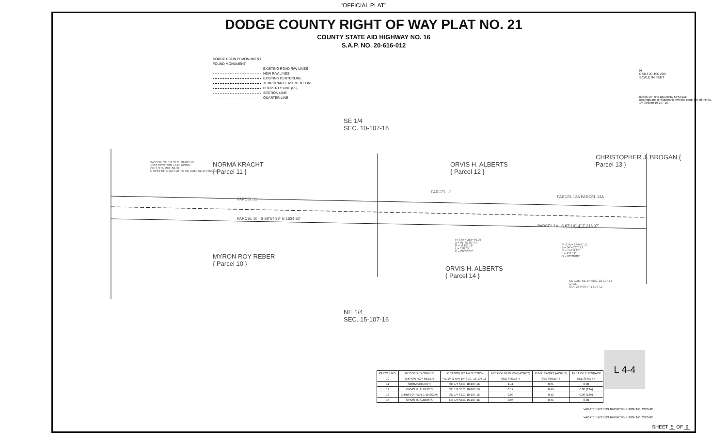"OFFICIAL PLAT"
DODGE COUNTY RIGHT OF WAY PLAT NO. 21
COUNTY STATE AID HIGHWAY NO. 16
S.A.P. NO. 20-616-012
DODGE COUNTY MONUMENT
FOUND MONUMENT
EXISTING ROAD R/W LINES
NEW R/W LINES
EXISTING CENTERLINE
TEMPORARY EASEMENT LINE
PROPERTY LINE {PL}
SECTION LINE
QUARTER LINE
N
0 50 100 150 200
SCALE IN FEET
BASIS OF THE BEARING SYSTEM:
Bearings are in relationship with the south line of the SE 1/4 Section 10-107-16.
SE 1/4
SEC. 10-107-16
NORMA KRACHT
{ Parcel 11 }
ORVIS H. ALBERTS
{ Parcel 12 }
CHRISTOPHER J. BROGAN { Parcel 13 }
SW COR. SE 1/4 SEC. 10-107-16
LOST POSITION = NO. MONU.
P.O.T. STA: 238+52.40
S 88°54'40" E 2644.02' TO SE COR. SE 1/4 SEC 10
PARCEL 11
PARCEL 10 S 88°54'39" E 1634.82'
PARCEL 12
PARCEL 12A PARCEL 13A
PARCEL 14 S 87°19'14" E 216.07'
PI STA = 256+46.26
Δ = 01°35'25" RT.
R = 11459.16'
L = 318.05'
D = 00°30'00"
PI STA = 264+97.17
Δ = 04°45'20" LT.
R = 11459.16'
L = 951.11'
D = 00°30'00"
MYRON ROY REBER
{ Parcel 10 }
ORVIS H. ALBERTS
{ Parcel 14 }
SE COR. SE 1/4 SEC. 10-107-16
C.I.M.
STA: 264+96.77-13.75' LT.
NE 1/4
SEC. 15-107-16
| PARCEL NO. | RECORDED OWNER | LOCATION BY 1/4 SECTION | AREA OF NEW R/W (ACRES) | TEMP. EASM'T (ACRES) | AREA OF TURNBACK |
| --- | --- | --- | --- | --- | --- |
| 10 | MYRON ROY REBER | NE 1/4 & NW 1/4 SEC. 15-107-16 | SEE SHEET 4 | SEE SHEET 4 | SEE SHEET 4 |
| 11 | NORMA KRACHT | SE 1/4 SEC. 10-107-16 | 1.11 | 0.61 | 0.00 |
| 12 | ORVIS H. ALBERTS | SE 1/4 SEC. 10-107-16 | 0.12 | 0.49 | 0.06 (12A) |
| 13 | CHRISTOPHER J. BROGAN | SE 1/4 SEC. 10-107-16 | 0.00 | 0.12 | 0.08 (13A) |
| 14 | ORVIS H. ALBERTS | NE 1/4 SEC. 15-107-16 | 0.95 | 0.41 | 0.00 |
VACATE EXISTING R/W RESOLUTION NO. 2003-42
VACATE EXISTING R/W RESOLUTION NO. 2003-42
L 4-4
SHEET 5 OF 9